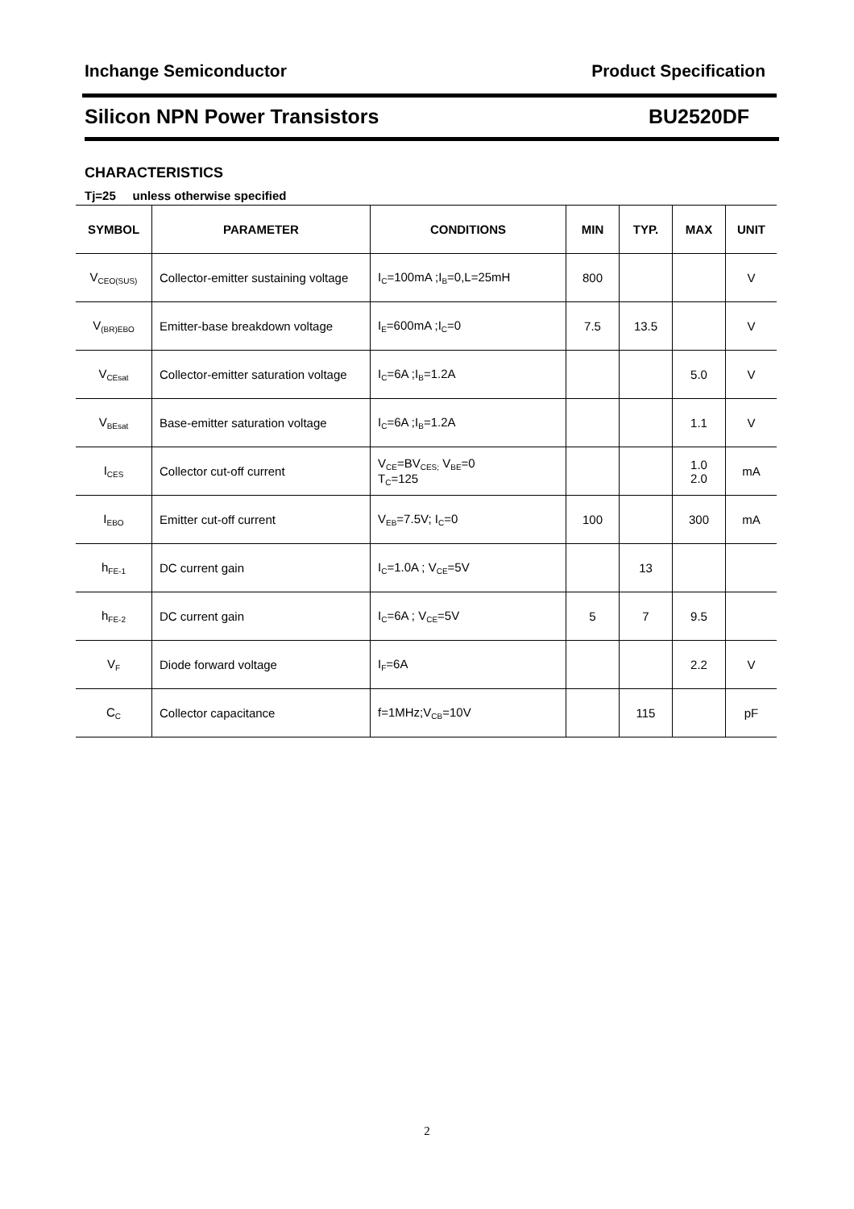Inchange Semiconductor Product Specification
Silicon NPN Power Transistors BU2520DF
CHARACTERISTICS
Tj=25 unless otherwise specified
| SYMBOL | PARAMETER | CONDITIONS | MIN | TYP. | MAX | UNIT |
| --- | --- | --- | --- | --- | --- | --- |
| V<sub>CEO(SUS)</sub> | Collector-emitter sustaining voltage | I<sub>C</sub>=100mA ;I<sub>B</sub>=0,L=25mH | 800 | | | V |
| V<sub>(BR)EBO</sub> | Emitter-base breakdown voltage | I<sub>E</sub>=600mA ;I<sub>C</sub>=0 | 7.5 | 13.5 | | V |
| V<sub>CEsat</sub> | Collector-emitter saturation voltage | I<sub>C</sub>=6A ;I<sub>B</sub>=1.2A | | | 5.0 | V |
| V<sub>BEsat</sub> | Base-emitter saturation voltage | I<sub>C</sub>=6A ;I<sub>B</sub>=1.2A | | | 1.1 | V |
| I<sub>CES</sub> | Collector cut-off current | V<sub>CE</sub>=BV<sub>CES;</sub> V<sub>BE</sub>=0 T<sub>C</sub>=125 | | | 1.0 2.0 | mA |
| I<sub>EBO</sub> | Emitter cut-off current | V<sub>EB</sub>=7.5V; I<sub>C</sub>=0 | 100 | | 300 | mA |
| h<sub>FE-1</sub> | DC current gain | I<sub>C</sub>=1.0A ; V<sub>CE</sub>=5V | | 13 | | |
| h<sub>FE-2</sub> | DC current gain | I<sub>C</sub>=6A ; V<sub>CE</sub>=5V | 5 | 7 | 9.5 | |
| V<sub>F</sub> | Diode forward voltage | I<sub>F</sub>=6A | | | 2.2 | V |
| C<sub>C</sub> | Collector capacitance | f=1MHz;V<sub>CB</sub>=10V | | 115 | | pF |
2